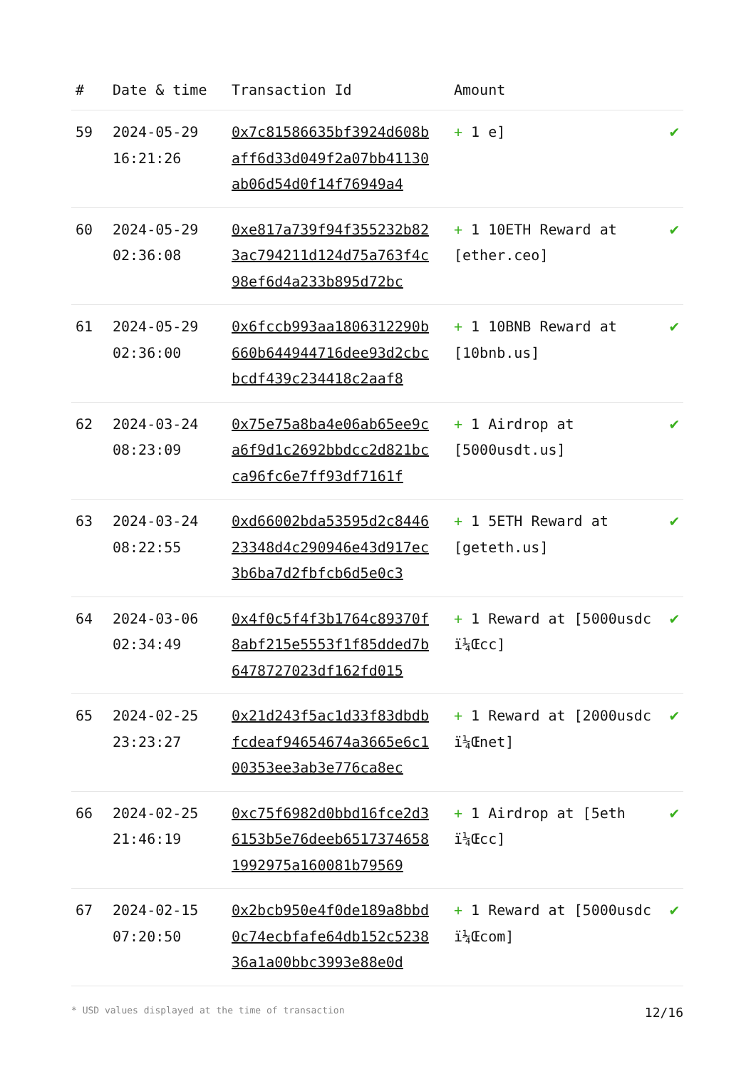| # | Date & time | Transaction Id | Amount | |
| --- | --- | --- | --- | --- |
| 59 | 2024-05-29 16:21:26 | 0x7c81586635bf3924d608baff6d33d049f2a07bb41130ab06d54d0f14f76949a4 | + 1 e] | ✔ |
| 60 | 2024-05-29 02:36:08 | 0xe817a739f94f355232b823ac794211d124d75a763f4c98ef6d4a233b895d72bc | + 1 10ETH Reward at [ether.ceo] | ✔ |
| 61 | 2024-05-29 02:36:00 | 0x6fccb993aa1806312290b660b644944716dee93d2cbcbcdf439c234418c2aaf8 | + 1 10BNB Reward at [10bnb.us] | ✔ |
| 62 | 2024-03-24 08:23:09 | 0x75e75a8ba4e06ab65ee9ca6f9d1c2692bbdcc2d821bcca96fc6e7ff93df7161f | + 1 Airdrop at [5000usdt.us] | ✔ |
| 63 | 2024-03-24 08:22:55 | 0xd66002bda53595d2c844623348d4c290946e43d917ec3b6ba7d2fbfcb6d5e0c3 | + 1 5ETH Reward at [geteth.us] | ✔ |
| 64 | 2024-03-06 02:34:49 | 0x4f0c5f4f3b1764c89370f8abf215e5553f1f85dded7b6478727023df162fd015 | + 1 Reward at [5000usdc ï¼Œcc] | ✔ |
| 65 | 2024-02-25 23:23:27 | 0x21d243f5ac1d33f83dbdbfcdeaf94654674a3665e6c100353ee3ab3e776ca8ec | + 1 Reward at [2000usdc ï¼Œnet] | ✔ |
| 66 | 2024-02-25 21:46:19 | 0xc75f6982d0bbd16fce2d36153b5e76deeb65173746581992975a160081b79569 | + 1 Airdrop at [5eth ï¼Œcc] | ✔ |
| 67 | 2024-02-15 07:20:50 | 0x2bcb950e4f0de189a8bbd0c74ecbfafe64db152c523836a1a00bbc3993e88e0d | + 1 Reward at [5000usdc ï¼Œcom] | ✔ |
* USD values displayed at the time of transaction 12/16